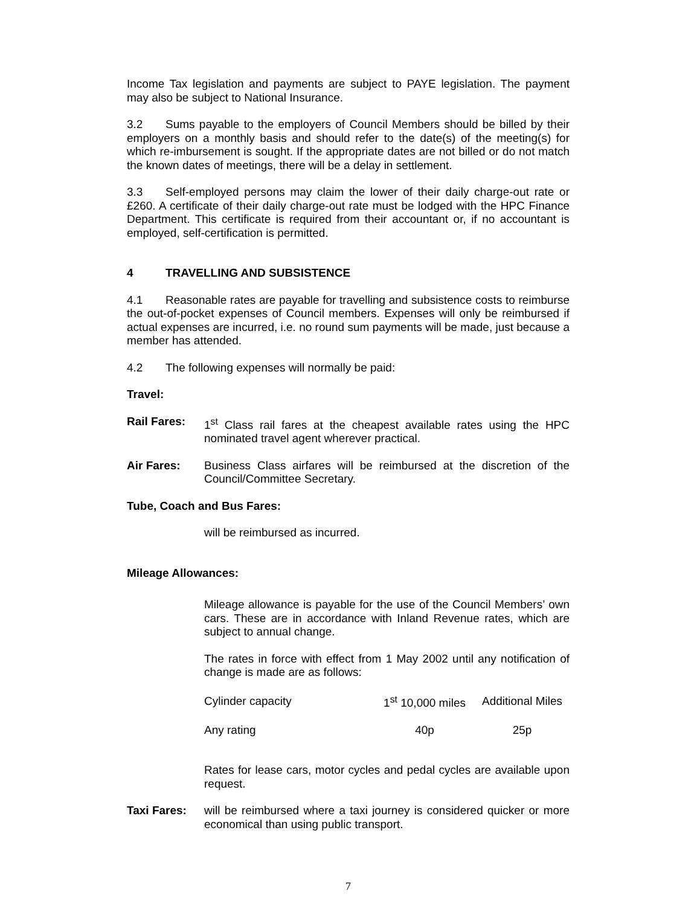Income Tax legislation and payments are subject to PAYE legislation. The payment may also be subject to National Insurance.
3.2 Sums payable to the employers of Council Members should be billed by their employers on a monthly basis and should refer to the date(s) of the meeting(s) for which re-imbursement is sought. If the appropriate dates are not billed or do not match the known dates of meetings, there will be a delay in settlement.
3.3 Self-employed persons may claim the lower of their daily charge-out rate or £260. A certificate of their daily charge-out rate must be lodged with the HPC Finance Department. This certificate is required from their accountant or, if no accountant is employed, self-certification is permitted.
4 TRAVELLING AND SUBSISTENCE
4.1 Reasonable rates are payable for travelling and subsistence costs to reimburse the out-of-pocket expenses of Council members. Expenses will only be reimbursed if actual expenses are incurred, i.e. no round sum payments will be made, just because a member has attended.
4.2 The following expenses will normally be paid:
Travel:
Rail Fares: 1<sup>st</sup> Class rail fares at the cheapest available rates using the HPC nominated travel agent wherever practical.
Air Fares: Business Class airfares will be reimbursed at the discretion of the Council/Committee Secretary.
Tube, Coach and Bus Fares:
will be reimbursed as incurred.
Mileage Allowances:
Mileage allowance is payable for the use of the Council Members’ own cars. These are in accordance with Inland Revenue rates, which are subject to annual change.
The rates in force with effect from 1 May 2002 until any notification of change is made are as follows:
| Cylinder capacity | 1<sup>st</sup> 10,000 miles | Additional Miles |
| Any rating | 40p | 25p |
Rates for lease cars, motor cycles and pedal cycles are available upon request.
Taxi Fares: will be reimbursed where a taxi journey is considered quicker or more economical than using public transport.
7